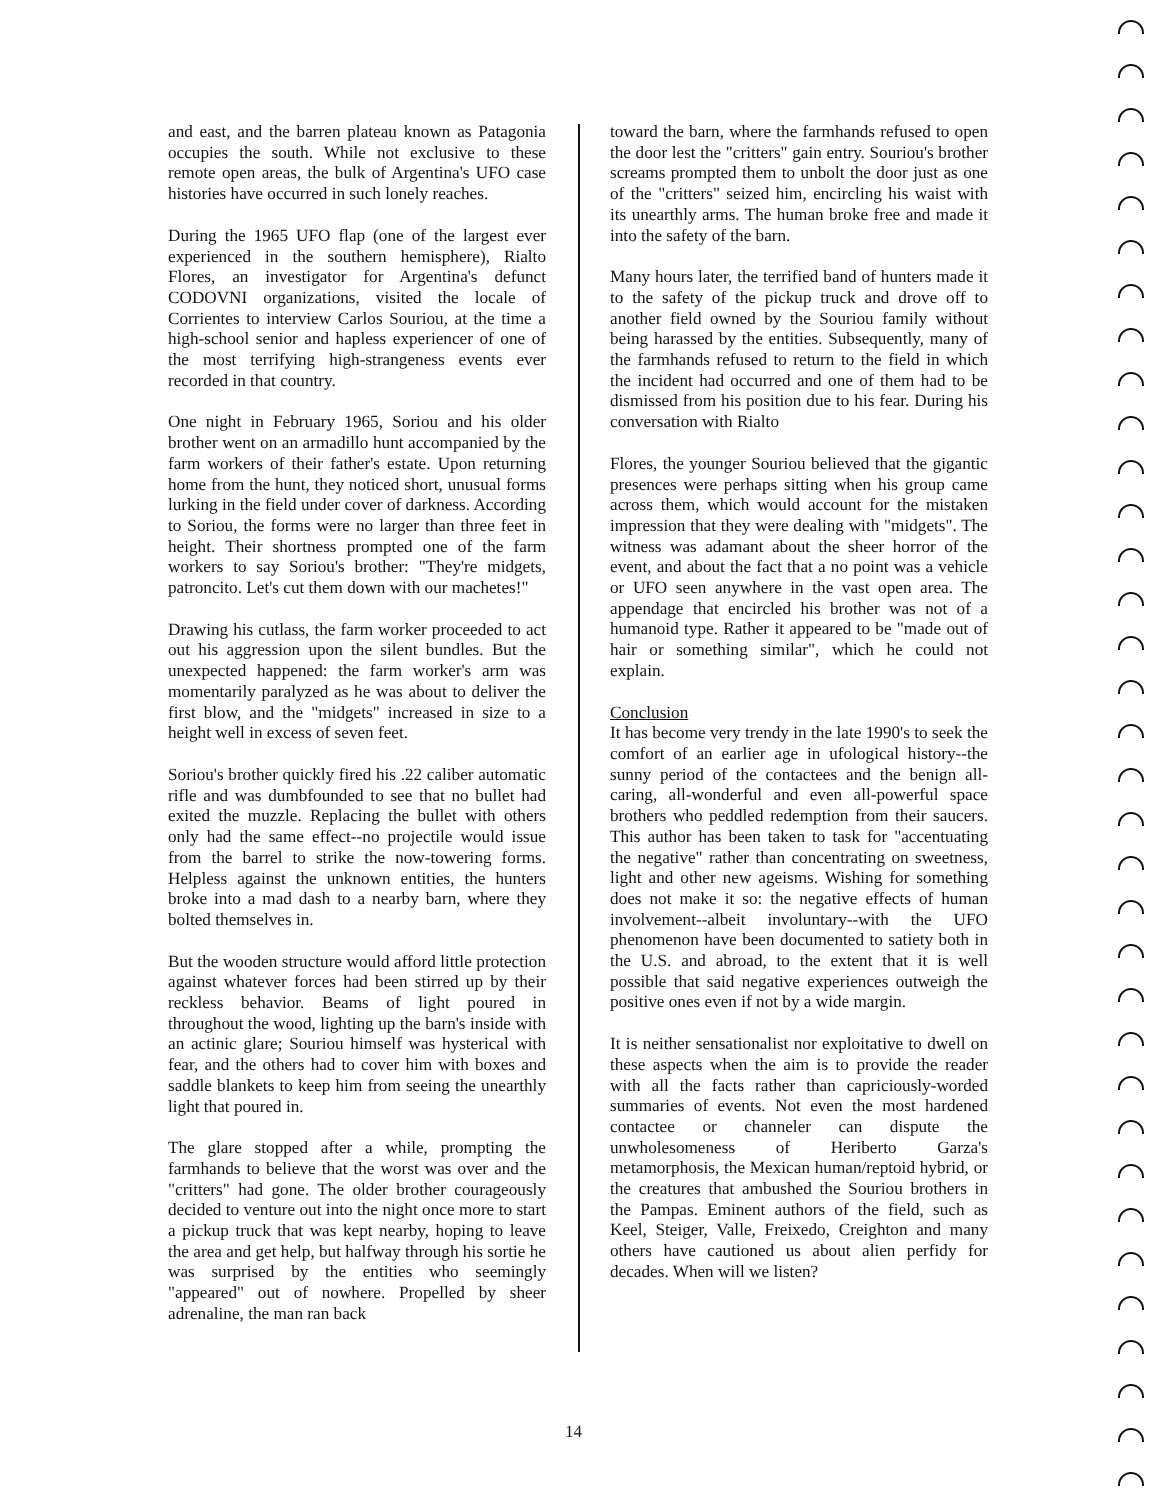and east, and the barren plateau known as Patagonia occupies the south. While not exclusive to these remote open areas, the bulk of Argentina's UFO case histories have occurred in such lonely reaches.
During the 1965 UFO flap (one of the largest ever experienced in the southern hemisphere), Rialto Flores, an investigator for Argentina's defunct CODOVNI organizations, visited the locale of Corrientes to interview Carlos Souriou, at the time a high-school senior and hapless experiencer of one of the most terrifying high-strangeness events ever recorded in that country.
One night in February 1965, Soriou and his older brother went on an armadillo hunt accompanied by the farm workers of their father's estate. Upon returning home from the hunt, they noticed short, unusual forms lurking in the field under cover of darkness. According to Soriou, the forms were no larger than three feet in height. Their shortness prompted one of the farm workers to say Soriou's brother: "They're midgets, patroncito. Let's cut them down with our machetes!"
Drawing his cutlass, the farm worker proceeded to act out his aggression upon the silent bundles. But the unexpected happened: the farm worker's arm was momentarily paralyzed as he was about to deliver the first blow, and the "midgets" increased in size to a height well in excess of seven feet.
Soriou's brother quickly fired his .22 caliber automatic rifle and was dumbfounded to see that no bullet had exited the muzzle. Replacing the bullet with others only had the same effect--no projectile would issue from the barrel to strike the now-towering forms. Helpless against the unknown entities, the hunters broke into a mad dash to a nearby barn, where they bolted themselves in.
But the wooden structure would afford little protection against whatever forces had been stirred up by their reckless behavior. Beams of light poured in throughout the wood, lighting up the barn's inside with an actinic glare; Souriou himself was hysterical with fear, and the others had to cover him with boxes and saddle blankets to keep him from seeing the unearthly light that poured in.
The glare stopped after a while, prompting the farmhands to believe that the worst was over and the "critters" had gone. The older brother courageously decided to venture out into the night once more to start a pickup truck that was kept nearby, hoping to leave the area and get help, but halfway through his sortie he was surprised by the entities who seemingly "appeared" out of nowhere. Propelled by sheer adrenaline, the man ran back
toward the barn, where the farmhands refused to open the door lest the "critters" gain entry. Souriou's brother screams prompted them to unbolt the door just as one of the "critters" seized him, encircling his waist with its unearthly arms. The human broke free and made it into the safety of the barn.
Many hours later, the terrified band of hunters made it to the safety of the pickup truck and drove off to another field owned by the Souriou family without being harassed by the entities. Subsequently, many of the farmhands refused to return to the field in which the incident had occurred and one of them had to be dismissed from his position due to his fear. During his conversation with Rialto
Flores, the younger Souriou believed that the gigantic presences were perhaps sitting when his group came across them, which would account for the mistaken impression that they were dealing with "midgets". The witness was adamant about the sheer horror of the event, and about the fact that a no point was a vehicle or UFO seen anywhere in the vast open area. The appendage that encircled his brother was not of a humanoid type. Rather it appeared to be "made out of hair or something similar", which he could not explain.
Conclusion
It has become very trendy in the late 1990's to seek the comfort of an earlier age in ufological history--the sunny period of the contactees and the benign all-caring, all-wonderful and even all-powerful space brothers who peddled redemption from their saucers. This author has been taken to task for "accentuating the negative" rather than concentrating on sweetness, light and other new ageisms. Wishing for something does not make it so: the negative effects of human involvement--albeit involuntary--with the UFO phenomenon have been documented to satiety both in the U.S. and abroad, to the extent that it is well possible that said negative experiences outweigh the positive ones even if not by a wide margin.
It is neither sensationalist nor exploitative to dwell on these aspects when the aim is to provide the reader with all the facts rather than capriciously-worded summaries of events. Not even the most hardened contactee or channeler can dispute the unwholesomeness of Heriberto Garza's metamorphosis, the Mexican human/reptoid hybrid, or the creatures that ambushed the Souriou brothers in the Pampas. Eminent authors of the field, such as Keel, Steiger, Valle, Freixedo, Creighton and many others have cautioned us about alien perfidy for decades. When will we listen?
14